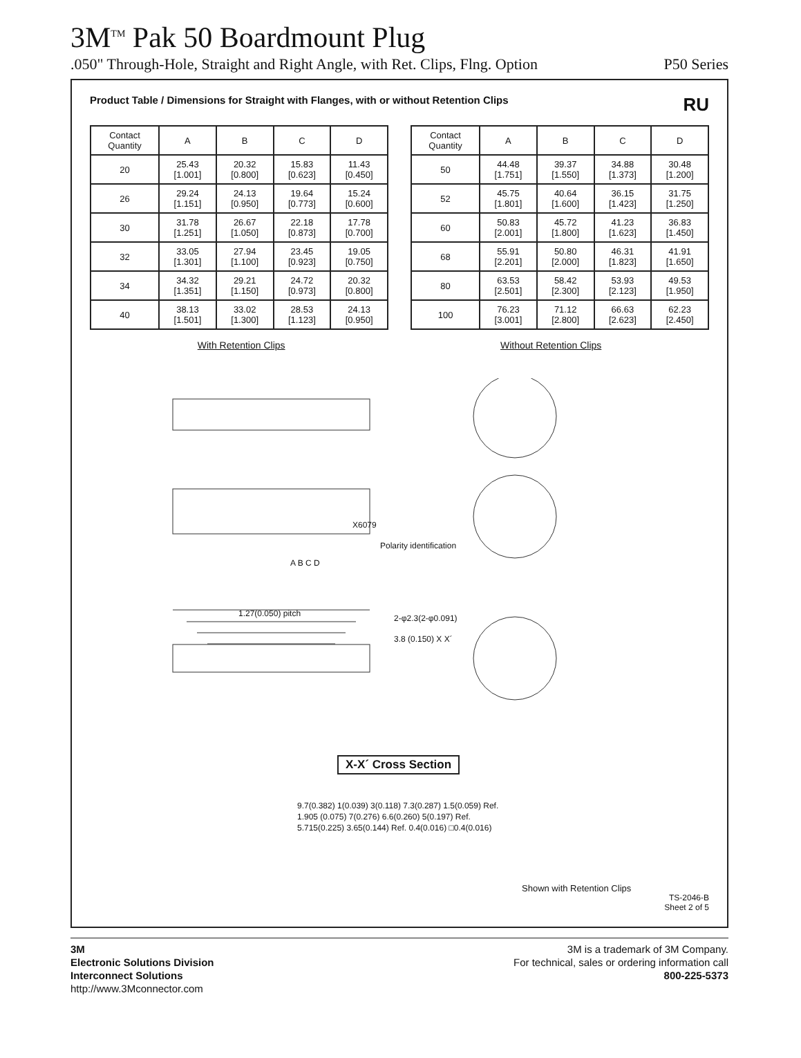3M<sup>TM</sup> Pak 50 Boardmount Plug
.050" Through-Hole, Straight and Right Angle, with Ret. Clips, Flng. Option P50 Series
Product Table / Dimensions for Straight with Flanges, with or without Retention Clips RU
| Contact Quantity | A | B | C | D |
| --- | --- | --- | --- | --- |
| 20 | 25.43 [1.001] | 20.32 [0.800] | 15.83 [0.623] | 11.43 [0.450] |
| 26 | 29.24 [1.151] | 24.13 [0.950] | 19.64 [0.773] | 15.24 [0.600] |
| 30 | 31.78 [1.251] | 26.67 [1.050] | 22.18 [0.873] | 17.78 [0.700] |
| 32 | 33.05 [1.301] | 27.94 [1.100] | 23.45 [0.923] | 19.05 [0.750] |
| 34 | 34.32 [1.351] | 29.21 [1.150] | 24.72 [0.973] | 20.32 [0.800] |
| 40 | 38.13 [1.501] | 33.02 [1.300] | 28.53 [1.123] | 24.13 [0.950] |
| Contact Quantity | A | B | C | D |
| --- | --- | --- | --- | --- |
| 50 | 44.48 [1.751] | 39.37 [1.550] | 34.88 [1.373] | 30.48 [1.200] |
| 52 | 45.75 [1.801] | 40.64 [1.600] | 36.15 [1.423] | 31.75 [1.250] |
| 60 | 50.83 [2.001] | 45.72 [1.800] | 41.23 [1.623] | 36.83 [1.450] |
| 68 | 55.91 [2.201] | 50.80 [2.000] | 46.31 [1.823] | 41.91 [1.650] |
| 80 | 63.53 [2.501] | 58.42 [2.300] | 53.93 [2.123] | 49.53 [1.950] |
| 100 | 76.23 [3.001] | 71.12 [2.800] | 66.63 [2.623] | 62.23 [2.450] |
With Retention Clips Without Retention Clips
X6079
Polarity identification
A B C D
1.27(0.050) pitch 2-φ2.3(2-φ0.091)
3.8 (0.150) X X´
X-X´ Cross Section
9.7(0.382) 1(0.039) 3(0.118) 7.3(0.287) 1.5(0.059) Ref. 1.905 (0.075) 7(0.276) 6.6(0.260) 5(0.197) Ref. 5.715(0.225) 3.65(0.144) Ref. 0.4(0.016) □0.4(0.016)
Shown with Retention Clips
TS-2046-B
Sheet 2 of 5
3M
Electronic Solutions Division
Interconnect Solutions
http://www.3Mconnector.com
3M is a trademark of 3M Company.
For technical, sales or ordering information call
800-225-5373